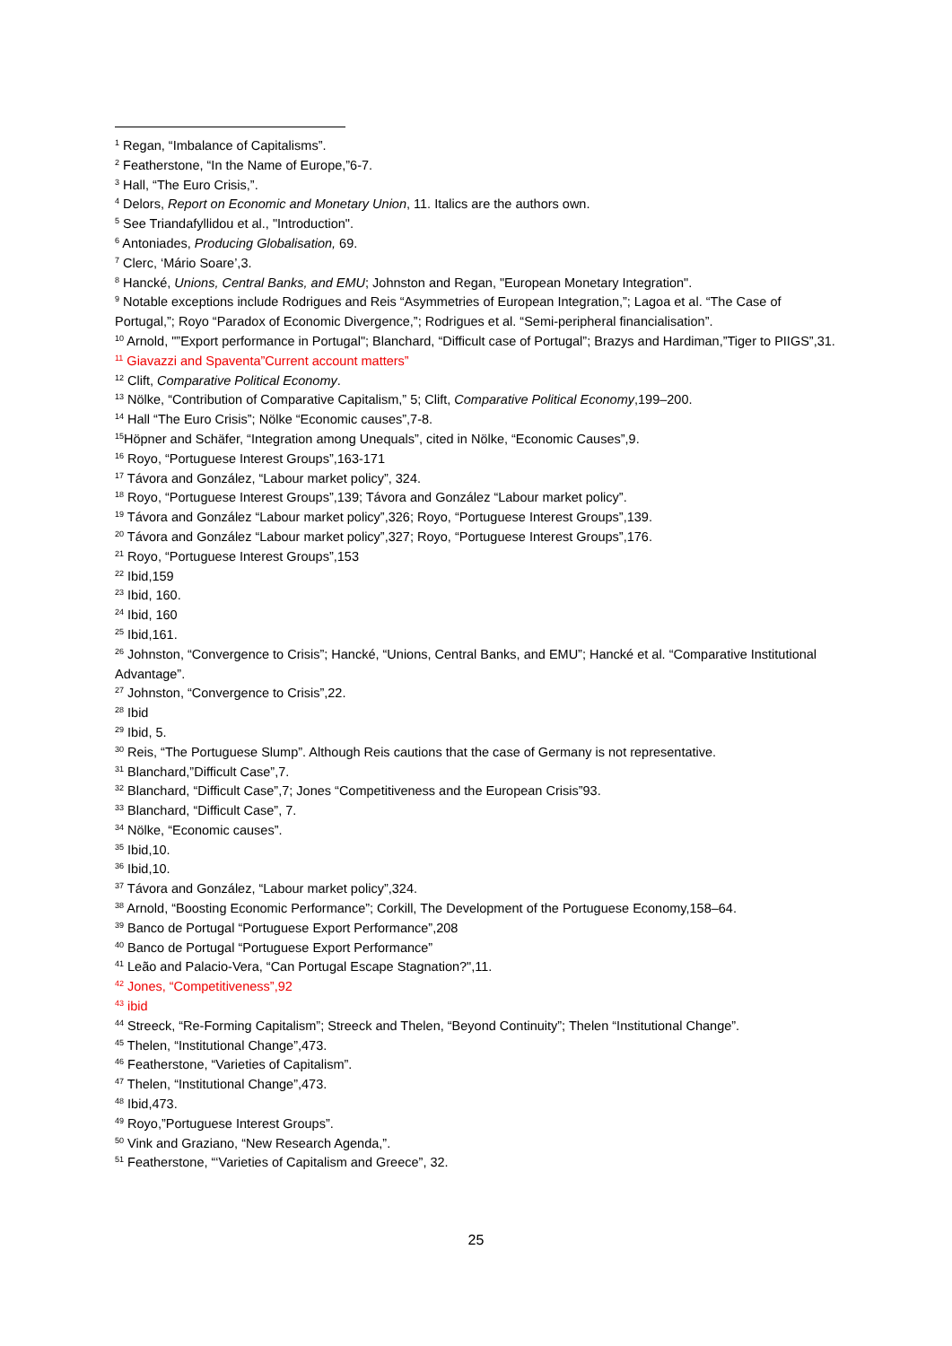<sup>1</sup> Regan, “Imbalance of Capitalisms”.
<sup>2</sup> Featherstone, “In the Name of Europe,”6-7.
<sup>3</sup> Hall, “The Euro Crisis,”.
<sup>4</sup> Delors, Report on Economic and Monetary Union, 11. Italics are the authors own.
<sup>5</sup> See Triandafyllidou et al., "Introduction".
<sup>6</sup> Antoniades, Producing Globalisation, 69.
<sup>7</sup> Clerc, ‘Mário Soare’,3.
<sup>8</sup> Hancké, Unions, Central Banks, and EMU; Johnston and Regan, "European Monetary Integration".
<sup>9</sup> Notable exceptions include Rodrigues and Reis “Asymmetries of European Integration,”; Lagoa et al. “The Case of Portugal,”; Royo “Paradox of Economic Divergence,”; Rodrigues et al. “Semi-peripheral financialisation”.
<sup>10</sup> Arnold, "”Export performance in Portugal"; Blanchard, “Difficult case of Portugal”; Brazys and Hardiman,”Tiger to PIIGS”,31.
<sup>11</sup> Giavazzi and Spaventa”Current account matters”
<sup>12</sup> Clift, Comparative Political Economy.
<sup>13</sup> Nölke, “Contribution of Comparative Capitalism,” 5; Clift, Comparative Political Economy,199–200.
<sup>14</sup> Hall “The Euro Crisis”; Nölke “Economic causes”,7-8.
<sup>15</sup>Höpner and Schäfer, “Integration among Unequals”, cited in Nölke, “Economic Causes”,9.
<sup>16</sup> Royo, “Portuguese Interest Groups”,163-171
<sup>17</sup> Távora and González, “Labour market policy”, 324.
<sup>18</sup> Royo, “Portuguese Interest Groups”,139; Távora and González “Labour market policy”.
<sup>19</sup> Távora and González “Labour market policy”,326; Royo, “Portuguese Interest Groups”,139.
<sup>20</sup> Távora and González “Labour market policy”,327; Royo, “Portuguese Interest Groups”,176.
<sup>21</sup> Royo, “Portuguese Interest Groups”,153
<sup>22</sup> Ibid,159
<sup>23</sup> Ibid, 160.
<sup>24</sup> Ibid, 160
<sup>25</sup> Ibid,161.
<sup>26</sup> Johnston, “Convergence to Crisis”; Hancké, “Unions, Central Banks, and EMU”; Hancké et al. “Comparative Institutional Advantage”.
<sup>27</sup> Johnston, “Convergence to Crisis”,22.
<sup>28</sup> Ibid
<sup>29</sup> Ibid, 5.
<sup>30</sup> Reis, “The Portuguese Slump”. Although Reis cautions that the case of Germany is not representative.
<sup>31</sup> Blanchard,”Difficult Case”,7.
<sup>32</sup> Blanchard, “Difficult Case”,7; Jones “Competitiveness and the European Crisis”93.
<sup>33</sup> Blanchard, “Difficult Case”, 7.
<sup>34</sup> Nölke, “Economic causes”.
<sup>35</sup> Ibid,10.
<sup>36</sup> Ibid,10.
<sup>37</sup> Távora and González, “Labour market policy”,324.
<sup>38</sup> Arnold, “Boosting Economic Performance”; Corkill, The Development of the Portuguese Economy,158–64.
<sup>39</sup> Banco de Portugal “Portuguese Export Performance”,208
<sup>40</sup> Banco de Portugal “Portuguese Export Performance”
<sup>41</sup> Leão and Palacio-Vera, “Can Portugal Escape Stagnation?",11.
<sup>42</sup> Jones, “Competitiveness”,92
<sup>43</sup> ibid
<sup>44</sup> Streeck, “Re-Forming Capitalism”; Streeck and Thelen, “Beyond Continuity”; Thelen “Institutional Change”.
<sup>45</sup> Thelen, “Institutional Change”,473.
<sup>46</sup> Featherstone, “Varieties of Capitalism”.
<sup>47</sup> Thelen, “Institutional Change”,473.
<sup>48</sup> Ibid,473.
<sup>49</sup> Royo,”Portuguese Interest Groups”.
<sup>50</sup> Vink and Graziano, “New Research Agenda,”.
<sup>51</sup> Featherstone, “‘Varieties of Capitalism and Greece”, 32.
25